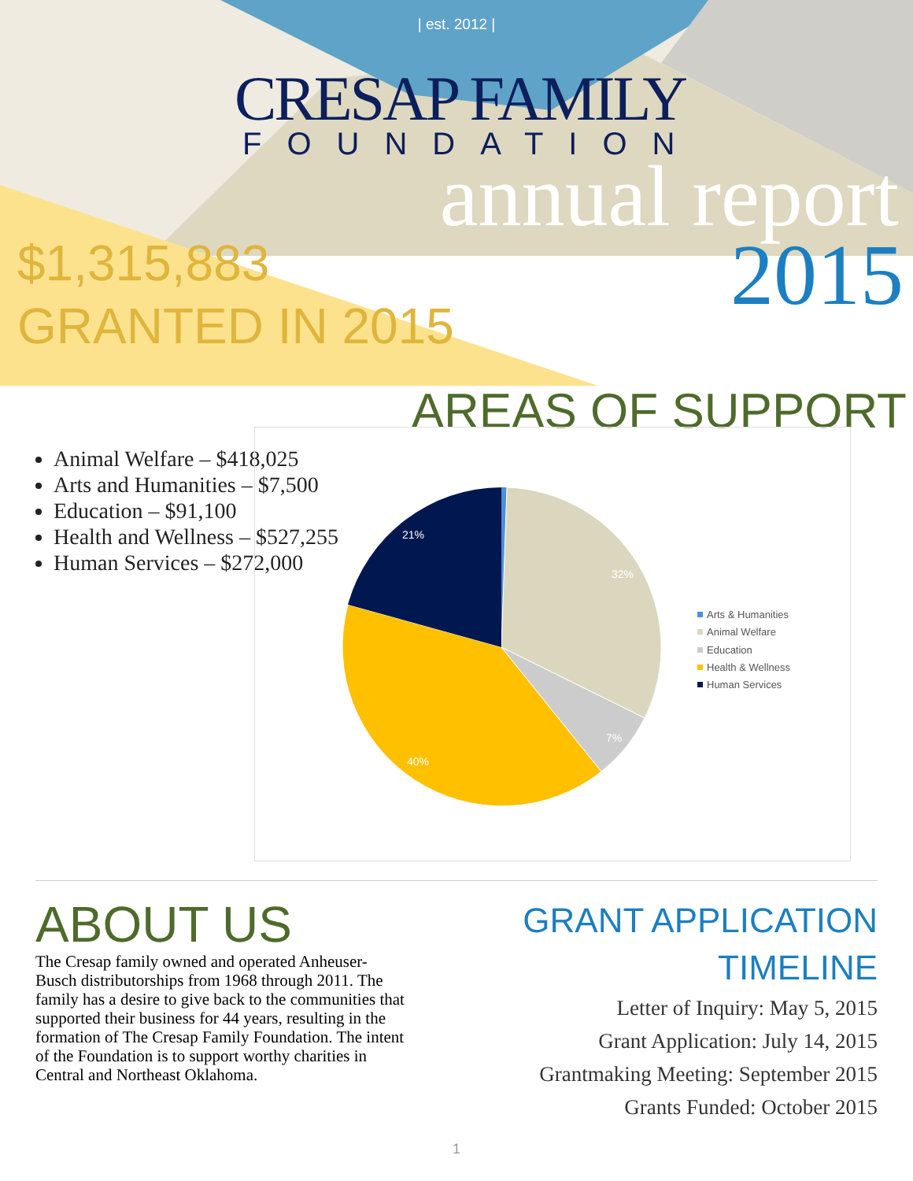| est. 2012 |
CRESAP FAMILY
FOUNDATION
annual report
$1,315,883
GRANTED IN 2015
2015
AREAS OF SUPPORT
Animal Welfare – $418,025
Arts and Humanities – $7,500
Education – $91,100
Health and Wellness – $527,255
Human Services – $272,000
32%
7%
40%
21%
Arts & Humanities
Animal Welfare
Education
Health & Wellness
Human Services
ABOUT US
The Cresap family owned and operated Anheuser-Busch distributorships from 1968 through 2011. The family has a desire to give back to the communities that supported their business for 44 years, resulting in the formation of The Cresap Family Foundation. The intent of the Foundation is to support worthy charities in Central and Northeast Oklahoma.
GRANT APPLICATION TIMELINE
Letter of Inquiry: May 5, 2015
Grant Application: July 14, 2015
Grantmaking Meeting: September 2015
Grants Funded: October 2015
1